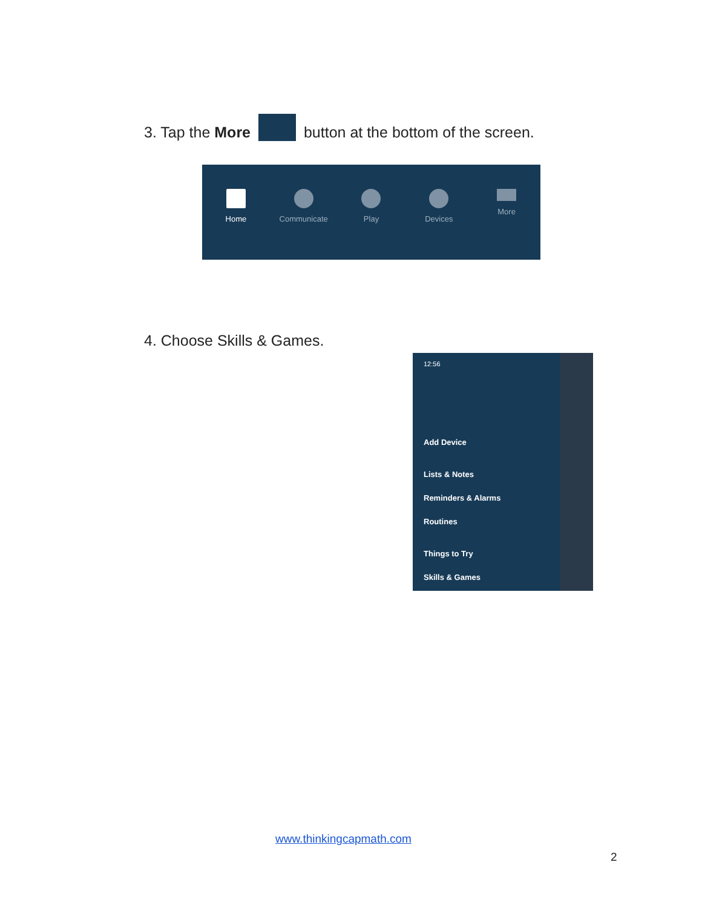3. Tap the More button at the bottom of the screen.
Home Communicate Play Devices More
4. Choose Skills & Games.
12:56
Add Device
Lists & Notes
Reminders & Alarms
Routines
Things to Try
Skills & Games
www.thinkingcapmath.com
2